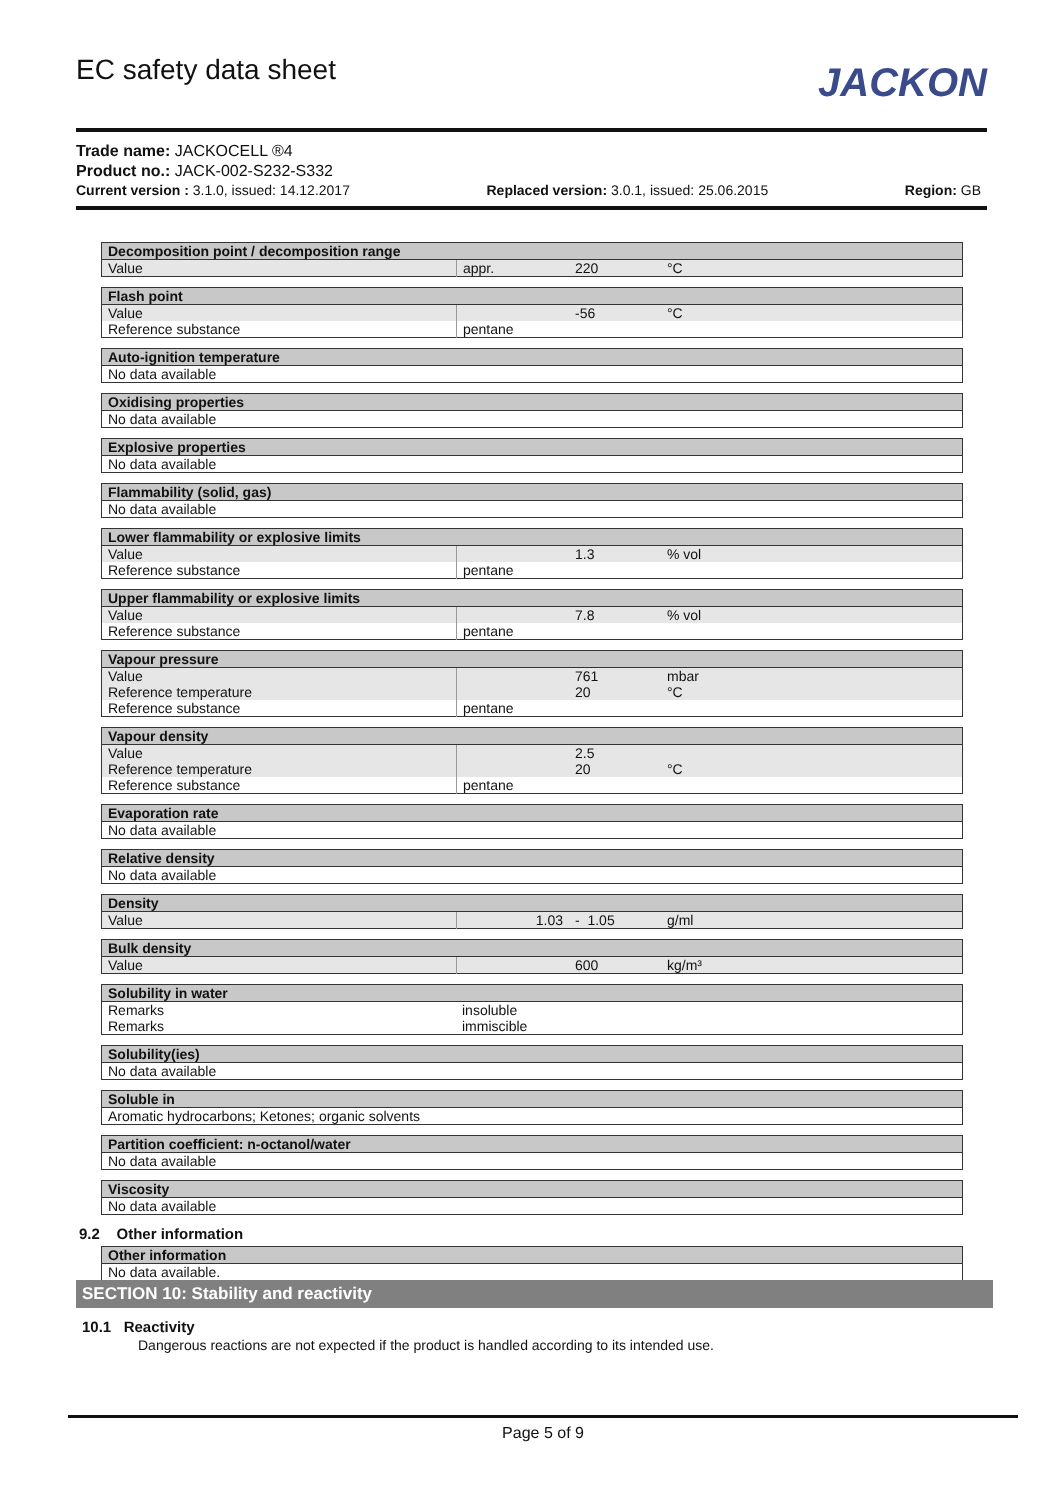EC safety data sheet JACKON
Trade name: JACKOCELL ®4
Product no.: JACK-002-S232-S332
Current version : 3.1.0, issued: 14.12.2017 Replaced version: 3.0.1, issued: 25.06.2015 Region: GB
| Decomposition point / decomposition range | | | | |
| Value | appr. | 220 | °C | |
| Flash point | | | | |
| Value | | -56 | °C | |
| Reference substance | pentane | | | |
| Auto-ignition temperature |
| No data available |
| Oxidising properties |
| No data available |
| Explosive properties |
| No data available |
| Flammability (solid, gas) |
| No data available |
| Lower flammability or explosive limits | | | | |
| Value | | 1.3 | % vol | |
| Reference substance | pentane | | | |
| Upper flammability or explosive limits | | | | |
| Value | | 7.8 | % vol | |
| Reference substance | pentane | | | |
| Vapour pressure | | | | |
| Value | | 761 | mbar | |
| Reference temperature | | 20 | °C | |
| Reference substance | pentane | | | |
| Vapour density | | | | |
| Value | | 2.5 | | |
| Reference temperature | | 20 | °C | |
| Reference substance | pentane | | | |
| Evaporation rate |
| No data available |
| Relative density |
| No data available |
| Density | | | | |
| Value | 1.03 | - 1.05 | g/ml | |
| Bulk density | | | | |
| Value | | 600 | kg/m³ | |
| Solubility in water | |
| Remarks | insoluble |
| Remarks | immiscible |
| Solubility(ies) |
| No data available |
| Soluble in |
| Aromatic hydrocarbons; Ketones; organic solvents |
| Partition coefficient: n-octanol/water |
| No data available |
| Viscosity |
| No data available |
9.2 Other information
| Other information |
| No data available. |
SECTION 10: Stability and reactivity
10.1 Reactivity
Dangerous reactions are not expected if the product is handled according to its intended use.
Page 5 of 9